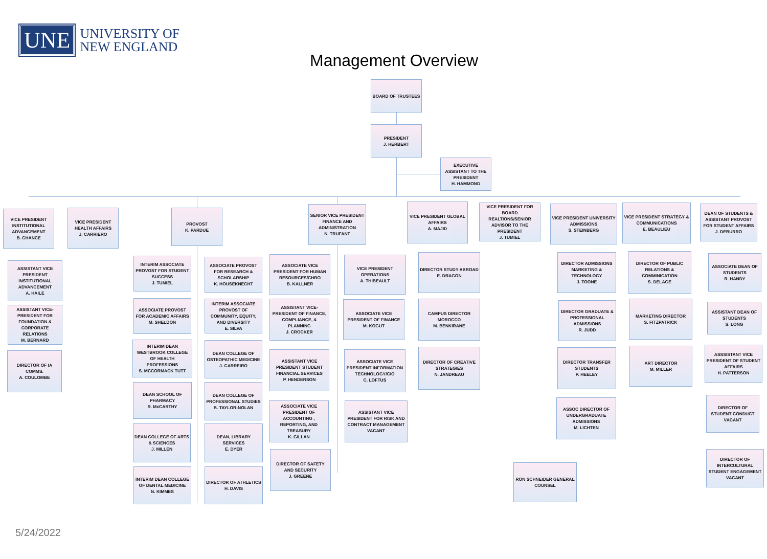UNE
UNIVERSITY OF
NEW ENGLAND
Management Overview
BOARD OF TRUSTEES
PRESIDENT
J. HERBERT
EXECUTIVE ASSISTANT TO THE PRESIDENT
H. HAMMOND
VICE PRESIDENT INSTITUTIONAL ADVANCEMENT
B. CHANCE
VICE PRESIDENT HEALTH AFFAIRS
J. CARRIERO
PROVOST
K. PARDUE
SENIOR VICE PRESIDENT FINANCE AND ADMINISTRATION
N. TRUFANT
VICE PRESIDENT GLOBAL AFFAIRS
A. MAJID
VICE PRESIDENT FOR BOARD REALTIONS/SENIOR ADVISOR TO THE PRESIDENT
J. TUMIEL
VICE PRESIDENT UNIVERSITY ADMISSIONS
S. STEINBERG
VICE PRESIDENT STRATEGY & COMMUNICATIONS
E. BEAULIEU
DEAN OF STUDENTS & ASSISTANT PROVOST FOR STUDENT AFFAIRS
J. DEBURRO
ASSISTANT VICE PRESIDENT INSTITUTIONAL ADVANCEMENT
A. HAILE
ASSISTANT VICE-PRESIDENT FOR FOUNDATION & CORPORATE RELATIONS
M. BERNARD
DIRECTOR OF IA COMMS.
A. COULOMBE
INTERIM ASSOCIATE PROVOST FOR STUDENT SUCCESS
J. TUMIEL
ASSOCIATE PROVOST FOR ACADEMIC AFFAIRS
M. SHELDON
INTERIM DEAN WESTBROOK COLLEGE OF HEALTH PROFESSIONS
S. MCCORMACK TUTT
DEAN SCHOOL OF PHARMACY
R. McCARTHY
DEAN COLLEGE OF ARTS & SCIENCES
J. MILLEN
INTERIM DEAN COLLEGE OF DENTAL MEDICINE
N. KIMMES
ASSOCIATE PROVOST FOR RESEARCH & SCHOLARSHIP
K. HOUSEKNECHT
INTERIM ASSOCIATE PROVOST OF COMMUNITY, EQUITY, AND DIVERSITY
E. SILVA
DEAN COLLEGE OF OSTEOPATHIC MEDICINE
J. CARREIRO
DEAN COLLEGE OF PROFESSIONAL STUDIES
B. TAYLOR-NOLAN
DEAN, LIBRARY SERVICES
E. DYER
DIRECTOR OF ATHLETICS
H. DAVIS
ASSOCIATE VICE PRESIDENT FOR HUMAN RESOURCES/CHRO
B. KALLNER
ASSISTANT VICE-PRESIDENT OF FINANCE, COMPLIANCE, & PLANNING
J. CROCKER
ASSISTANT VICE PRESIDENT STUDENT FINANCIAL SERVICES
P. HENDERSON
ASSOCIATE VICE PRESIDENT OF ACCOUNTING , REPORTING, AND TREASURY
K. GILLAN
DIRECTOR OF SAFETY AND SECURITY
J. GREENE
VICE PRESIDENT OPERATIONS
A. THIBEAULT
ASSOCIATE VICE PRESIDENT OF FINANCE
M. KOGUT
ASSOCIATE VICE PRESIDENT INFORMATION TECHNOLOGY/CIO
C. LOFTUS
ASSISTANT VICE PRESIDENT FOR RISK AND CONTRACT MANAGEMENT
VACANT
DIRECTOR STUDY ABROAD
E. DRAGON
CAMPUS DIRECTOR MOROCCO
M. BENKIRANE
DIRECTOR OF CREATIVE STRATEGIES
N. JANDREAU
DIRECTOR ADMISSIONS MARKETING & TECHNOLOGY
J. TOONE
DIRECTOR GRADUATE & PROFESSIONAL ADMISSIONS
R. JUDD
DIRECTOR TRANSFER STUDENTS
P. HEELEY
ASSOC DIRECTOR OF UNDERGRADUATE ADMISSIONS
M. LICHTEN
RON SCHNEIDER GENERAL COUNSEL
DIRECTOR OF PUBLIC RELATIONS & COMMINICATION
S. DELAGE
MARKETING DIRECTOR
S. FITZPATRICK
ART DIRECTOR
M. MILLER
ASSOCIATE DEAN OF STUDENTS
R. HANDY
ASSISTANT DEAN OF STUDENTS
S. LONG
ASSSISTANT VICE PRESIDENT OF STUDENT AFFAIRS
H. PATTERSON
DIRECTOR OF STUDENT CONDUCT
VACANT
DIRECTOR OF INTERCULTURAL STUDENT ENGAGEMENT
VACANT
5/24/2022